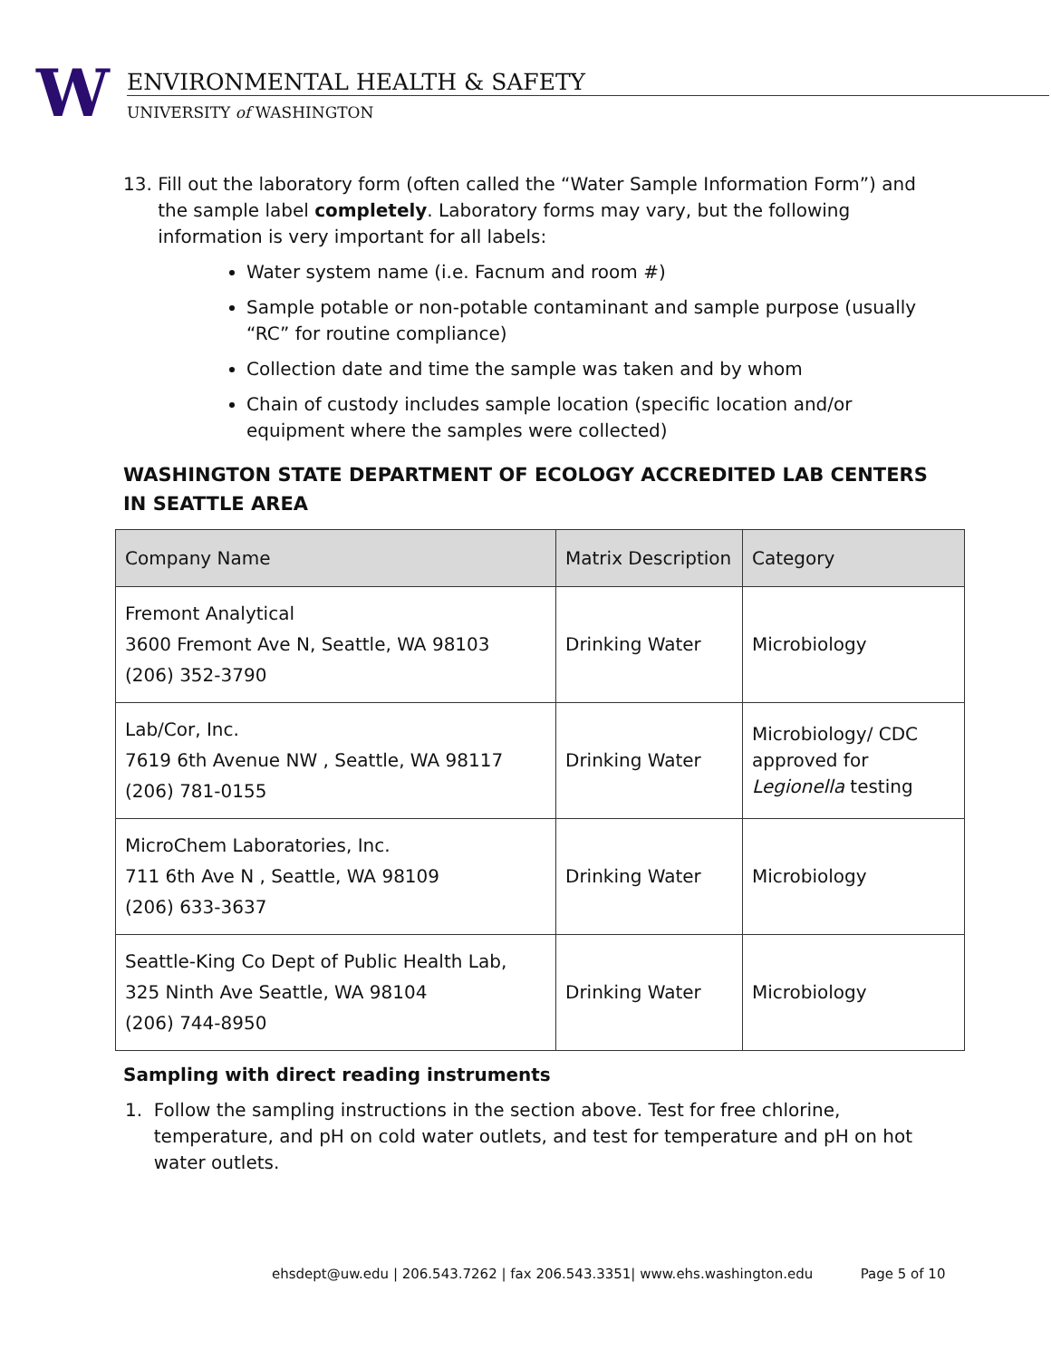W
ENVIRONMENTAL HEALTH & SAFETY
UNIVERSITY of WASHINGTON
13. Fill out the laboratory form (often called the “Water Sample Information Form”) and the sample label completely. Laboratory forms may vary, but the following information is very important for all labels:
Water system name (i.e. Facnum and room #)
Sample potable or non-potable contaminant and sample purpose (usually “RC” for routine compliance)
Collection date and time the sample was taken and by whom
Chain of custody includes sample location (specific location and/or equipment where the samples were collected)
WASHINGTON STATE DEPARTMENT OF ECOLOGY ACCREDITED LAB CENTERS IN SEATTLE AREA
| Company Name | Matrix Description | Category |
| --- | --- | --- |
| Fremont Analytical 3600 Fremont Ave N, Seattle, WA 98103 (206) 352-3790 | Drinking Water | Microbiology |
| Lab/Cor, Inc. 7619 6th Avenue NW , Seattle, WA 98117 (206) 781-0155 | Drinking Water | Microbiology/ CDC approved for Legionella testing |
| MicroChem Laboratories, Inc. 711 6th Ave N , Seattle, WA 98109 (206) 633-3637 | Drinking Water | Microbiology |
| Seattle-King Co Dept of Public Health Lab, 325 Ninth Ave Seattle, WA 98104 (206) 744-8950 | Drinking Water | Microbiology |
Sampling with direct reading instruments
1. Follow the sampling instructions in the section above. Test for free chlorine, temperature, and pH on cold water outlets, and test for temperature and pH on hot water outlets.
ehsdept@uw.edu | 206.543.7262 | fax 206.543.3351| www.ehs.washington.edu Page 5 of 10